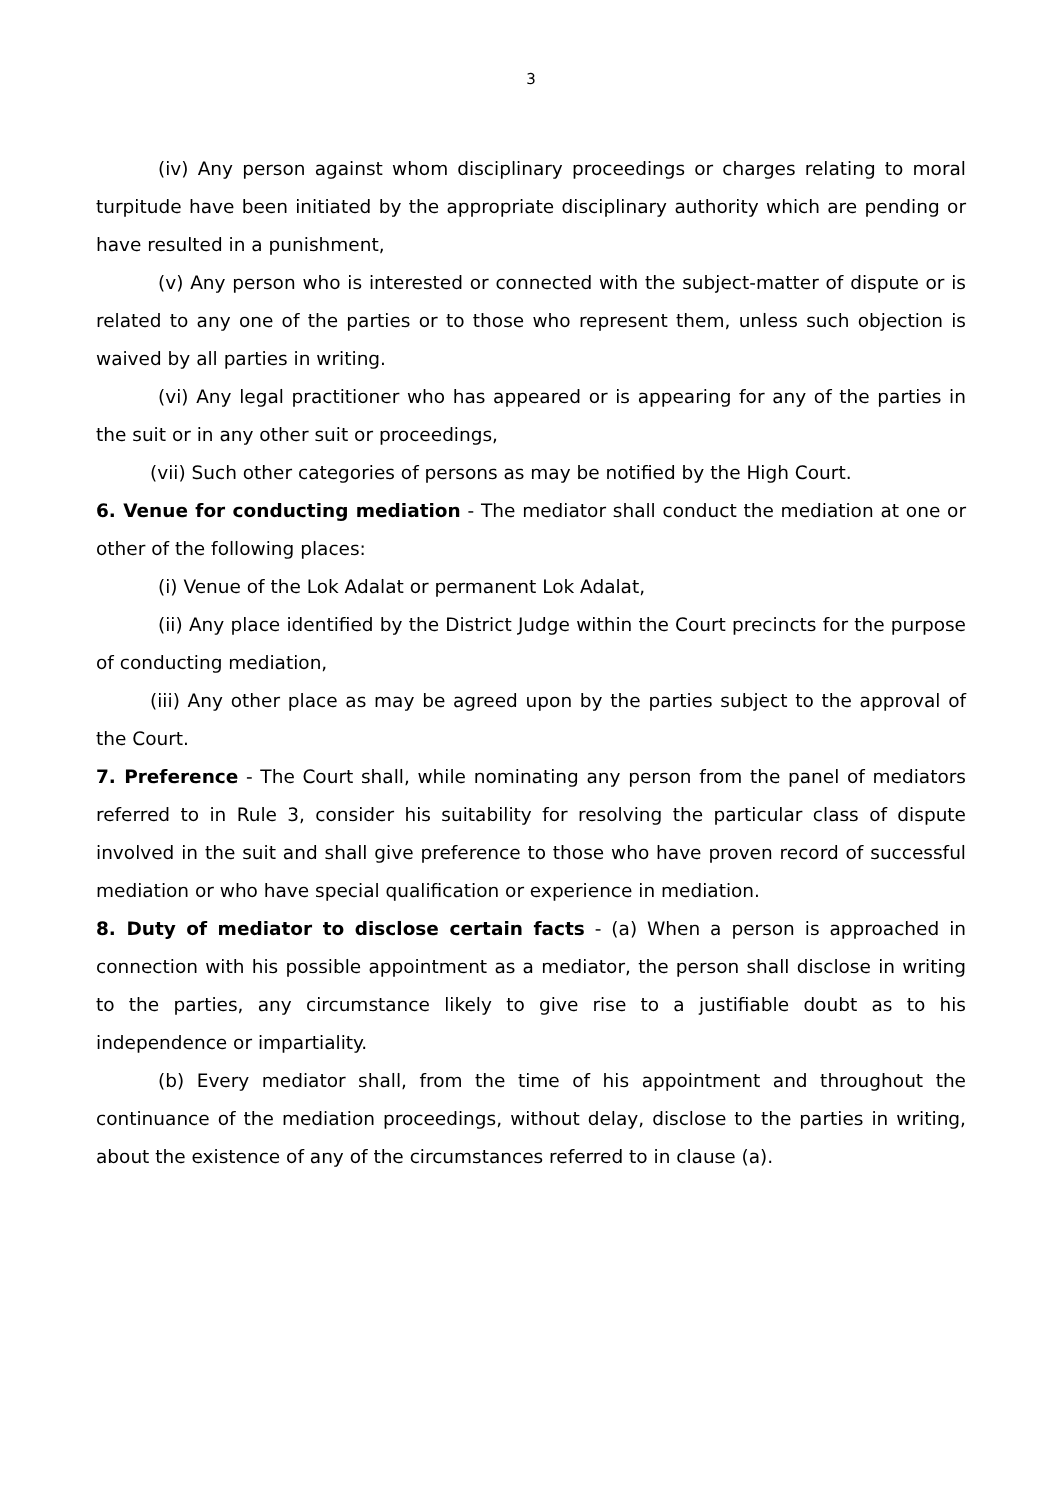3
(iv) Any person against whom disciplinary proceedings or charges relating to moral turpitude have been initiated by the appropriate disciplinary authority which are pending or have resulted in a punishment,
(v) Any person who is interested or connected with the subject-matter of dispute or is related to any one of the parties or to those who represent them, unless such objection is waived by all parties in writing.
(vi) Any legal practitioner who has appeared or is appearing for any of the parties in the suit or in any other suit or proceedings,
(vii) Such other categories of persons as may be notified by the High Court.
6. Venue for conducting mediation - The mediator shall conduct the mediation at one or other of the following places:
(i) Venue of the Lok Adalat or permanent Lok Adalat,
(ii) Any place identified by the District Judge within the Court precincts for the purpose of conducting mediation,
(iii) Any other place as may be agreed upon by the parties subject to the approval of the Court.
7. Preference - The Court shall, while nominating any person from the panel of mediators referred to in Rule 3, consider his suitability for resolving the particular class of dispute involved in the suit and shall give preference to those who have proven record of successful mediation or who have special qualification or experience in mediation.
8. Duty of mediator to disclose certain facts - (a) When a person is approached in connection with his possible appointment as a mediator, the person shall disclose in writing to the parties, any circumstance likely to give rise to a justifiable doubt as to his independence or impartiality.
(b) Every mediator shall, from the time of his appointment and throughout the continuance of the mediation proceedings, without delay, disclose to the parties in writing, about the existence of any of the circumstances referred to in clause (a).